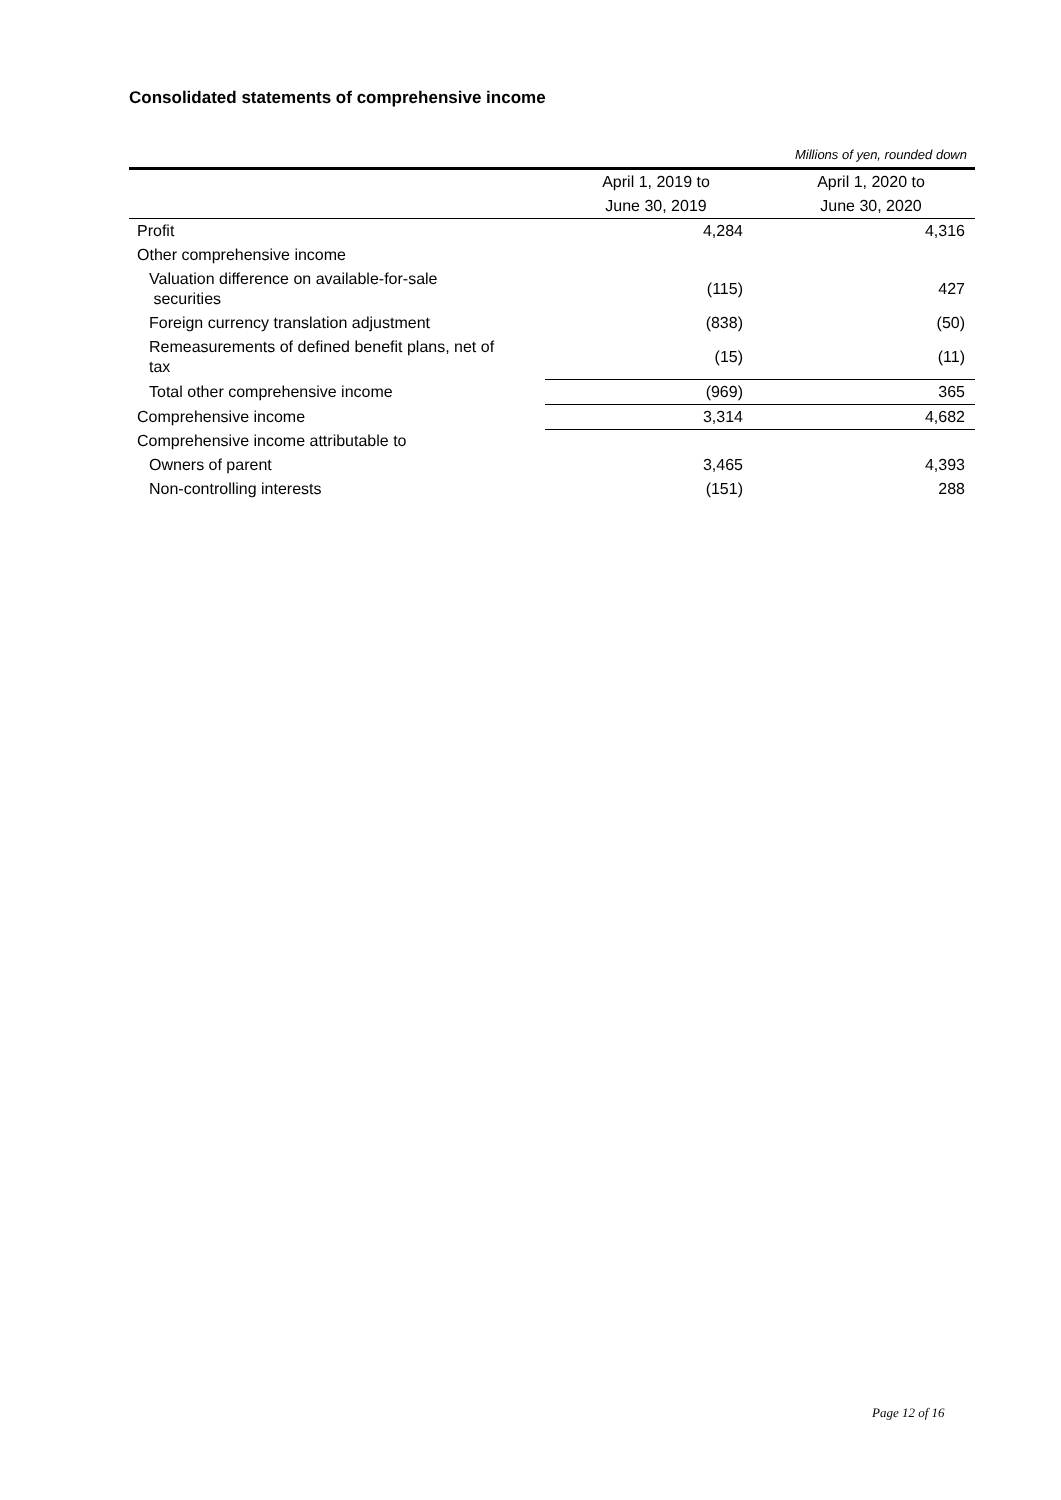Consolidated statements of comprehensive income
| Millions of yen, rounded down | | |
| | April 1, 2019 to | April 1, 2020 to |
| | June 30, 2019 | June 30, 2020 |
| Profit | 4,284 | 4,316 |
| Other comprehensive income | | |
| Valuation difference on available-for-sale securities | (115) | 427 |
| Foreign currency translation adjustment | (838) | (50) |
| Remeasurements of defined benefit plans, net of tax | (15) | (11) |
| Total other comprehensive income | (969) | 365 |
| Comprehensive income | 3,314 | 4,682 |
| Comprehensive income attributable to | | |
| Owners of parent | 3,465 | 4,393 |
| Non-controlling interests | (151) | 288 |
Page 12 of 16